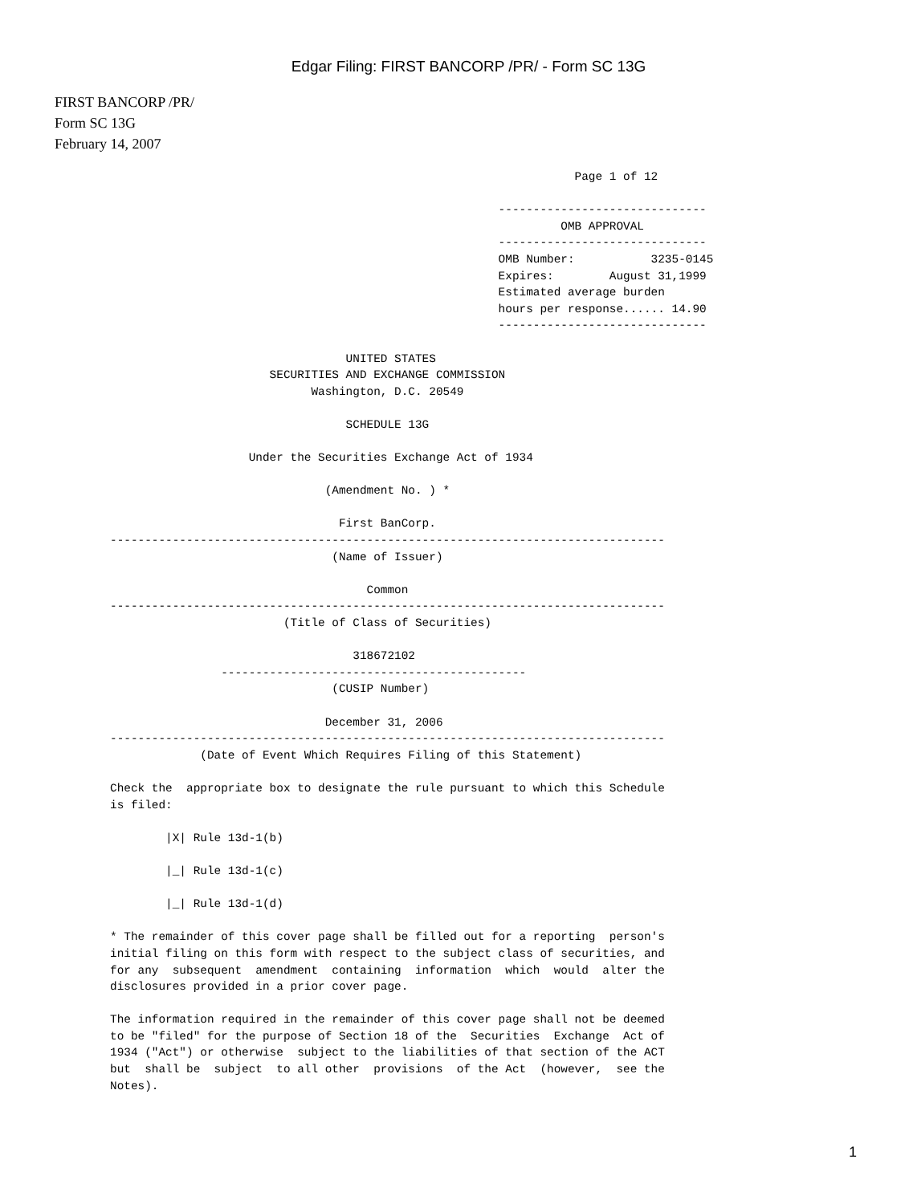Edgar Filing: FIRST BANCORP /PR/ - Form SC 13G
FIRST BANCORP /PR/
Form SC 13G
February 14, 2007
                                                                   Page 1 of 12

                                                        ------------------------------
                                                                 OMB APPROVAL
                                                        ------------------------------
                                                        OMB Number:           3235-0145
                                                        Expires:        August 31,1999
                                                        Estimated average burden
                                                        hours per response...... 14.90
                                                        ------------------------------

                                  UNITED STATES
                       SECURITIES AND EXCHANGE COMMISSION
                             Washington, D.C. 20549

                                  SCHEDULE 13G

                    Under the Securities Exchange Act of 1934

                               (Amendment No. ) *

                                 First BanCorp.
--------------------------------------------------------------------------------
                                (Name of Issuer)

                                     Common
--------------------------------------------------------------------------------
                         (Title of Class of Securities)

                                   318672102
                --------------------------------------------
                                (CUSIP Number)

                               December 31, 2006
--------------------------------------------------------------------------------
             (Date of Event Which Requires Filing of this Statement)

Check the  appropriate box to designate the rule pursuant to which this Schedule
is filed:

        |X| Rule 13d-1(b)

        |_| Rule 13d-1(c)

        |_| Rule 13d-1(d)

* The remainder of this cover page shall be filled out for a reporting  person's
initial filing on this form with respect to the subject class of securities, and
for any  subsequent  amendment  containing  information  which  would  alter the
disclosures provided in a prior cover page.

The information required in the remainder of this cover page shall not be deemed
to be "filed" for the purpose of Section 18 of the  Securities  Exchange  Act of
1934 ("Act") or otherwise  subject to the liabilities of that section of the ACT
but  shall be  subject  to all other  provisions  of the Act  (however,  see the
Notes).
1